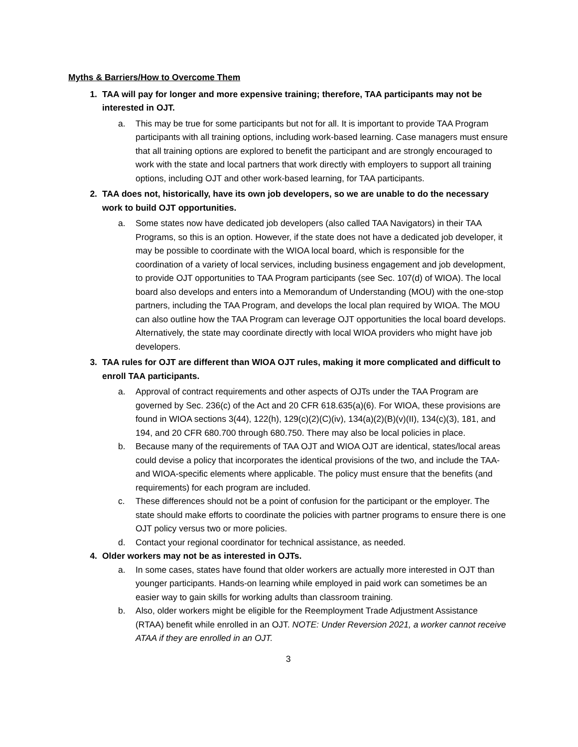Myths & Barriers/How to Overcome Them
1. TAA will pay for longer and more expensive training; therefore, TAA participants may not be interested in OJT.
a. This may be true for some participants but not for all. It is important to provide TAA Program participants with all training options, including work-based learning. Case managers must ensure that all training options are explored to benefit the participant and are strongly encouraged to work with the state and local partners that work directly with employers to support all training options, including OJT and other work-based learning, for TAA participants.
2. TAA does not, historically, have its own job developers, so we are unable to do the necessary work to build OJT opportunities.
a. Some states now have dedicated job developers (also called TAA Navigators) in their TAA Programs, so this is an option. However, if the state does not have a dedicated job developer, it may be possible to coordinate with the WIOA local board, which is responsible for the coordination of a variety of local services, including business engagement and job development, to provide OJT opportunities to TAA Program participants (see Sec. 107(d) of WIOA). The local board also develops and enters into a Memorandum of Understanding (MOU) with the one-stop partners, including the TAA Program, and develops the local plan required by WIOA. The MOU can also outline how the TAA Program can leverage OJT opportunities the local board develops. Alternatively, the state may coordinate directly with local WIOA providers who might have job developers.
3. TAA rules for OJT are different than WIOA OJT rules, making it more complicated and difficult to enroll TAA participants.
a. Approval of contract requirements and other aspects of OJTs under the TAA Program are governed by Sec. 236(c) of the Act and 20 CFR 618.635(a)(6). For WIOA, these provisions are found in WIOA sections 3(44), 122(h), 129(c)(2)(C)(iv), 134(a)(2)(B)(v)(II), 134(c)(3), 181, and 194, and 20 CFR 680.700 through 680.750. There may also be local policies in place.
b. Because many of the requirements of TAA OJT and WIOA OJT are identical, states/local areas could devise a policy that incorporates the identical provisions of the two, and include the TAA- and WIOA-specific elements where applicable. The policy must ensure that the benefits (and requirements) for each program are included.
c. These differences should not be a point of confusion for the participant or the employer. The state should make efforts to coordinate the policies with partner programs to ensure there is one OJT policy versus two or more policies.
d. Contact your regional coordinator for technical assistance, as needed.
4. Older workers may not be as interested in OJTs.
a. In some cases, states have found that older workers are actually more interested in OJT than younger participants. Hands-on learning while employed in paid work can sometimes be an easier way to gain skills for working adults than classroom training.
b. Also, older workers might be eligible for the Reemployment Trade Adjustment Assistance (RTAA) benefit while enrolled in an OJT. NOTE: Under Reversion 2021, a worker cannot receive ATAA if they are enrolled in an OJT.
3